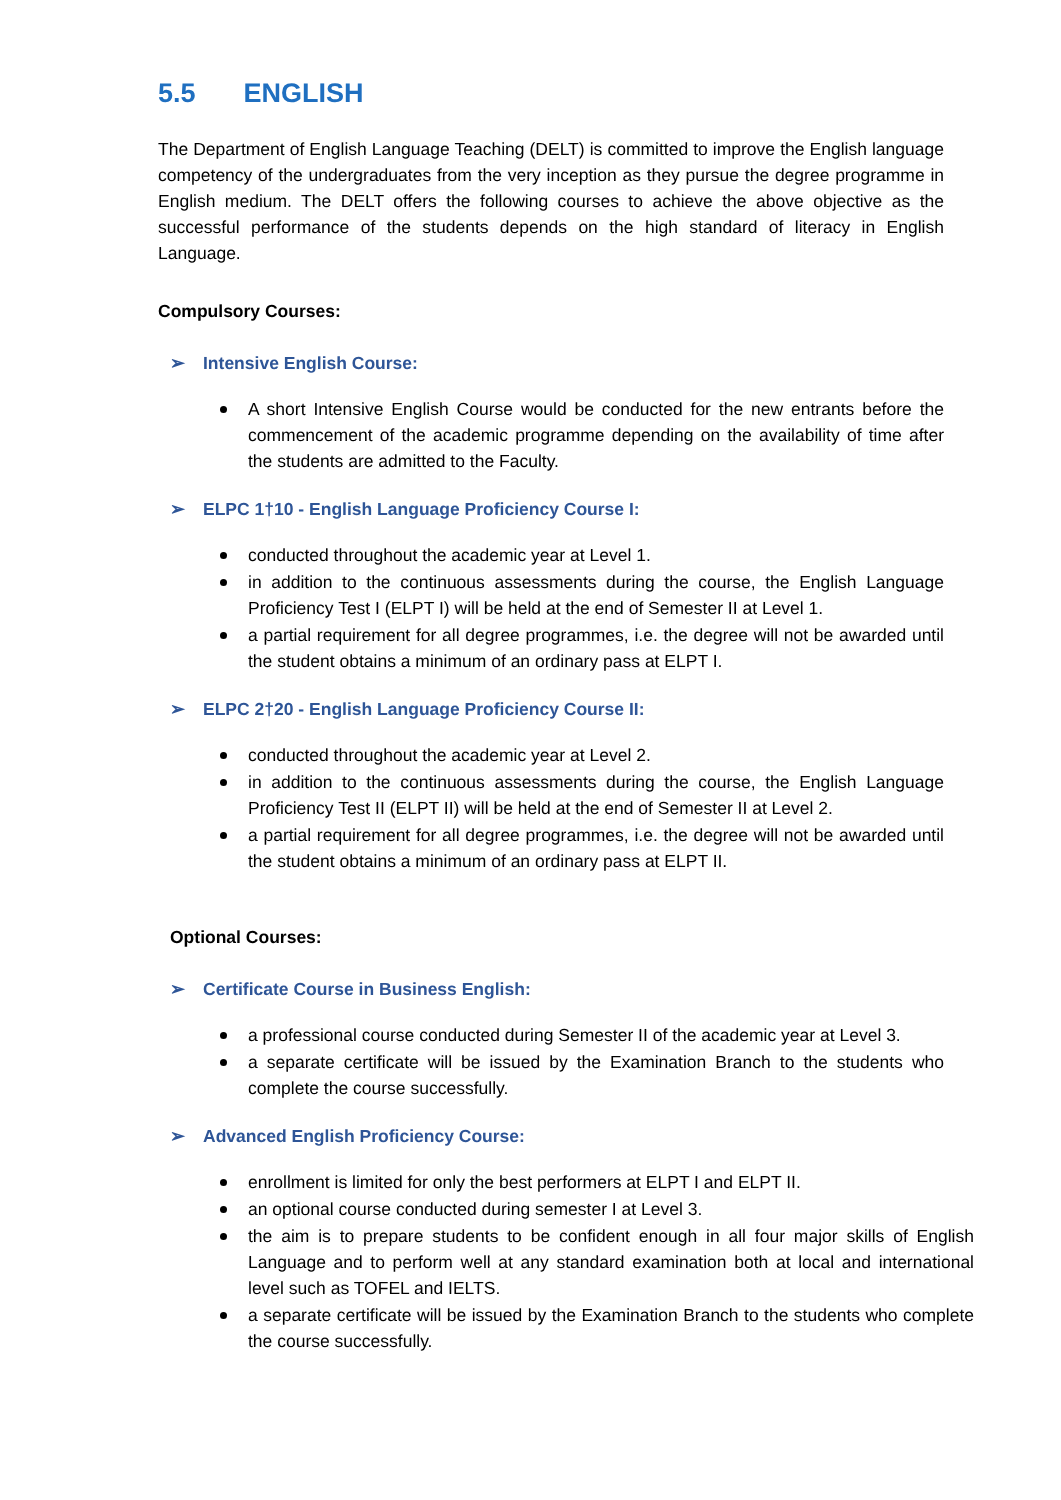5.5 ENGLISH
The Department of English Language Teaching (DELT) is committed to improve the English language competency of the undergraduates from the very inception as they pursue the degree programme in English medium. The DELT offers the following courses to achieve the above objective as the successful performance of the students depends on the high standard of literacy in English Language.
Compulsory Courses:
➢ Intensive English Course:
A short Intensive English Course would be conducted for the new entrants before the commencement of the academic programme depending on the availability of time after the students are admitted to the Faculty.
➢ ELPC 1†10 - English Language Proficiency Course I:
conducted throughout the academic year at Level 1.
in addition to the continuous assessments during the course, the English Language Proficiency Test I (ELPT I) will be held at the end of Semester II at Level 1.
a partial requirement for all degree programmes, i.e. the degree will not be awarded until the student obtains a minimum of an ordinary pass at ELPT I.
➢ ELPC 2†20 - English Language Proficiency Course II:
conducted throughout the academic year at Level 2.
in addition to the continuous assessments during the course, the English Language Proficiency Test II (ELPT II) will be held at the end of Semester II at Level 2.
a partial requirement for all degree programmes, i.e. the degree will not be awarded until the student obtains a minimum of an ordinary pass at ELPT II.
Optional Courses:
➢ Certificate Course in Business English:
a professional course conducted during Semester II of the academic year at Level 3.
a separate certificate will be issued by the Examination Branch to the students who complete the course successfully.
➢ Advanced English Proficiency Course:
enrollment is limited for only the best performers at ELPT I and ELPT II.
an optional course conducted during semester I at Level 3.
the aim is to prepare students to be confident enough in all four major skills of English Language and to perform well at any standard examination both at local and international level such as TOFEL and IELTS.
a separate certificate will be issued by the Examination Branch to the students who complete the course successfully.